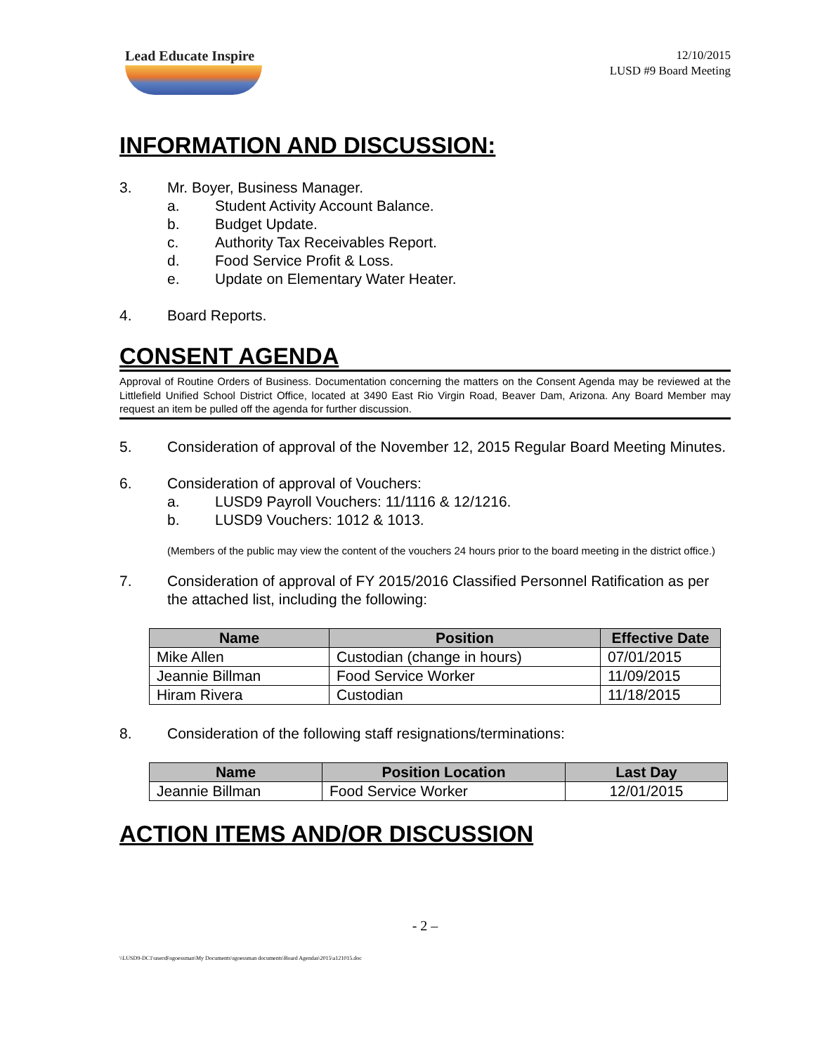Lead Educate Inspire
12/10/2015
LUSD #9 Board Meeting
INFORMATION AND DISCUSSION:
3. Mr. Boyer, Business Manager.
a. Student Activity Account Balance.
b. Budget Update.
c. Authority Tax Receivables Report.
d. Food Service Profit & Loss.
e. Update on Elementary Water Heater.
4. Board Reports.
CONSENT AGENDA
Approval of Routine Orders of Business. Documentation concerning the matters on the Consent Agenda may be reviewed at the Littlefield Unified School District Office, located at 3490 East Rio Virgin Road, Beaver Dam, Arizona. Any Board Member may request an item be pulled off the agenda for further discussion.
5. Consideration of approval of the November 12, 2015 Regular Board Meeting Minutes.
6. Consideration of approval of Vouchers:
a. LUSD9 Payroll Vouchers: 11/1116 & 12/1216.
b. LUSD9 Vouchers: 1012 & 1013.
(Members of the public may view the content of the vouchers 24 hours prior to the board meeting in the district office.)
7. Consideration of approval of FY 2015/2016 Classified Personnel Ratification as per the attached list, including the following:
| Name | Position | Effective Date |
| --- | --- | --- |
| Mike Allen | Custodian (change in hours) | 07/01/2015 |
| Jeannie Billman | Food Service Worker | 11/09/2015 |
| Hiram Rivera | Custodian | 11/18/2015 |
8. Consideration of the following staff resignations/terminations:
| Name | Position Location | Last Day |
| --- | --- | --- |
| Jeannie Billman | Food Service Worker | 12/01/2015 |
ACTION ITEMS AND/OR DISCUSSION
- 2 –
\\LUSD9-DC1\users$\sgoessman\My Documents\sgoessman documents\Board Agendas\2015\a121015.doc